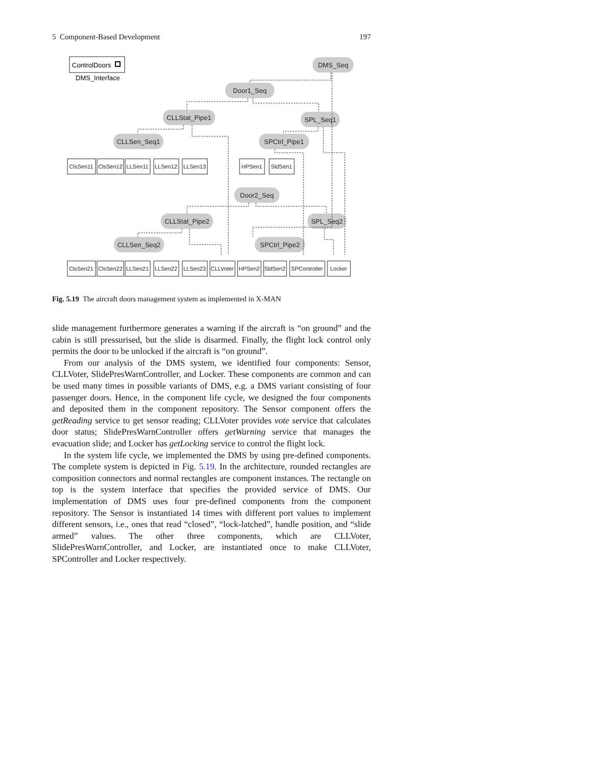5 Component-Based Development 197
DMS_Seq
Door1_Seq
CLLStat_Pipe1
SPL_Seq1
CLLSen_Seq1
SPCtrl_Pipe1
Door2_Seq
CLLStat_Pipe2
SPL_Seq2
CLLSen_Seq2
SPCtrl_Pipe2
ControlDoors
DMS_Interface
ClsSen11
ClsSen12
LLSen11
LLSen12
LLSen13
HPSen1
SldSen1
ClsSen21
ClsSen22
LLSen21
LLSen22
LLSen23
CLLVoter
HPSen2
SldSen2
SPController
Locker
Fig. 5.19 The aircraft doors management system as implemented in X-MAN
slide management furthermore generates a warning if the aircraft is “on ground” and the cabin is still pressurised, but the slide is disarmed. Finally, the flight lock control only permits the door to be unlocked if the aircraft is “on ground”.
From our analysis of the DMS system, we identified four components: Sensor, CLLVoter, SlidePresWarnController, and Locker. These components are common and can be used many times in possible variants of DMS, e.g. a DMS variant consisting of four passenger doors. Hence, in the component life cycle, we designed the four components and deposited them in the component repository. The Sensor component offers the getReading service to get sensor reading; CLLVoter provides vote service that calculates door status; SlidePresWarnController offers getWarning service that manages the evacuation slide; and Locker has getLocking service to control the flight lock.
In the system life cycle, we implemented the DMS by using pre-defined components. The complete system is depicted in Fig. 5.19. In the architecture, rounded rectangles are composition connectors and normal rectangles are component instances. The rectangle on top is the system interface that specifies the provided service of DMS. Our implementation of DMS uses four pre-defined components from the component repository. The Sensor is instantiated 14 times with different port values to implement different sensors, i.e., ones that read “closed”, “lock-latched”, handle position, and “slide armed” values. The other three components, which are CLLVoter, SlidePresWarnController, and Locker, are instantiated once to make CLLVoter, SPController and Locker respectively.